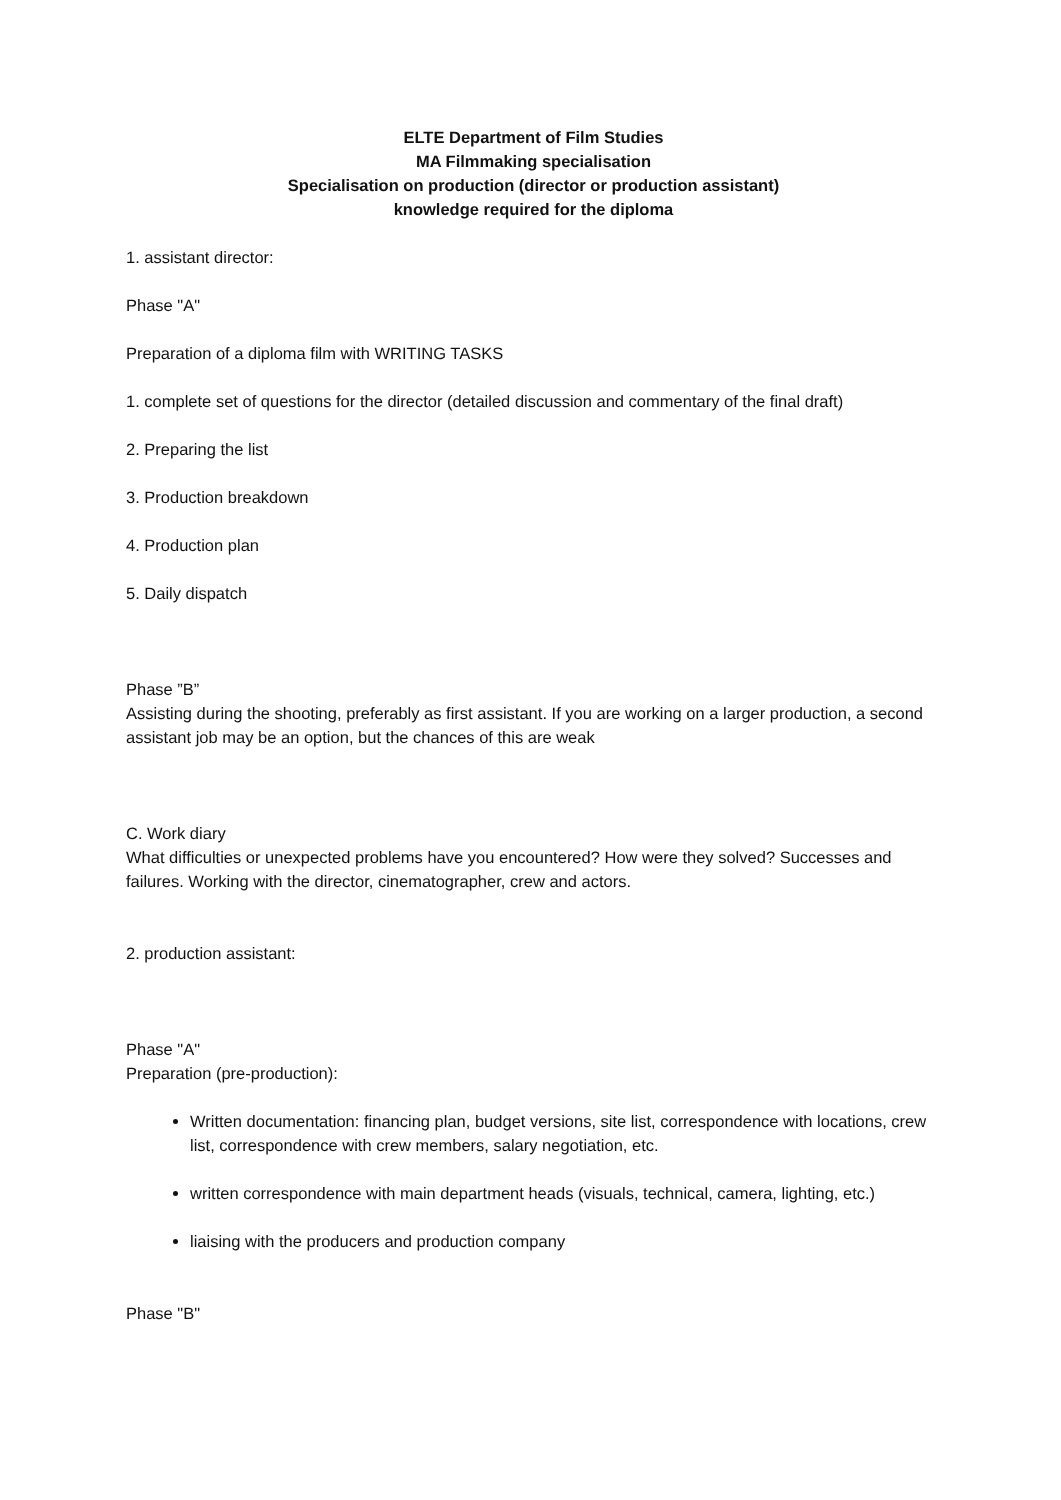ELTE Department of Film Studies
MA Filmmaking specialisation
Specialisation on production (director or production assistant)
knowledge required for the diploma
1. assistant director:
Phase "A"
Preparation of a diploma film with WRITING TASKS
1. complete set of questions for the director (detailed discussion and commentary of the final draft)
2. Preparing the list
3. Production breakdown
4. Production plan
5. Daily dispatch
Phase ”B”
Assisting during the shooting, preferably as first assistant. If you are working on a larger production, a second assistant job may be an option, but the chances of this are weak
C. Work diary
What difficulties or unexpected problems have you encountered? How were they solved? Successes and failures. Working with the director, cinematographer, crew and actors.
2. production assistant:
Phase "A"
Preparation (pre-production):
Written documentation: financing plan, budget versions, site list, correspondence with locations, crew list, correspondence with crew members, salary negotiation, etc.
written correspondence with main department heads (visuals, technical, camera, lighting, etc.)
liaising with the producers and production company
Phase "B"